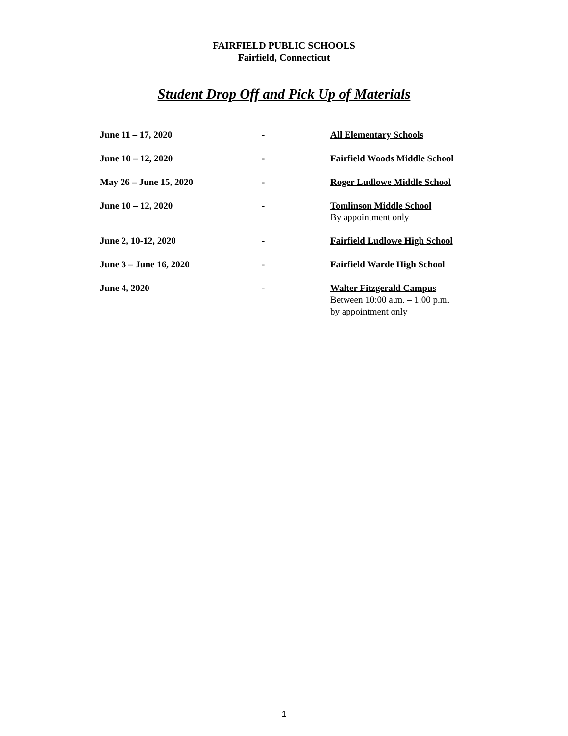FAIRFIELD PUBLIC SCHOOLS
Fairfield, Connecticut
Student Drop Off and Pick Up of Materials
June 11 – 17, 2020 - All Elementary Schools
June 10 – 12, 2020 - Fairfield Woods Middle School
May 26 – June 15, 2020 - Roger Ludlowe Middle School
June 10 – 12, 2020 - Tomlinson Middle School
By appointment only
June 2, 10-12, 2020 - Fairfield Ludlowe High School
June 3 – June 16, 2020 - Fairfield Warde High School
June 4, 2020 - Walter Fitzgerald Campus
Between 10:00 a.m. – 1:00 p.m.
by appointment only
1